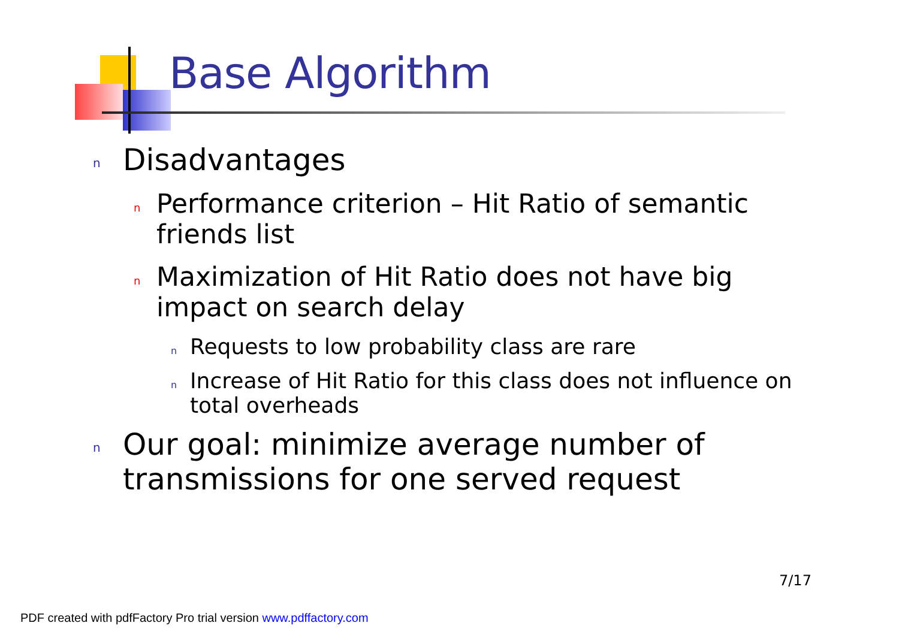Base Algorithm
n Disadvantages
n Performance criterion – Hit Ratio of semantic friends list
n Maximization of Hit Ratio does not have big impact on search delay
n Requests to low probability class are rare
n Increase of Hit Ratio for this class does not influence on total overheads
n Our goal: minimize average number of transmissions for one served request
7/17
PDF created with pdfFactory Pro trial version www.pdffactory.com